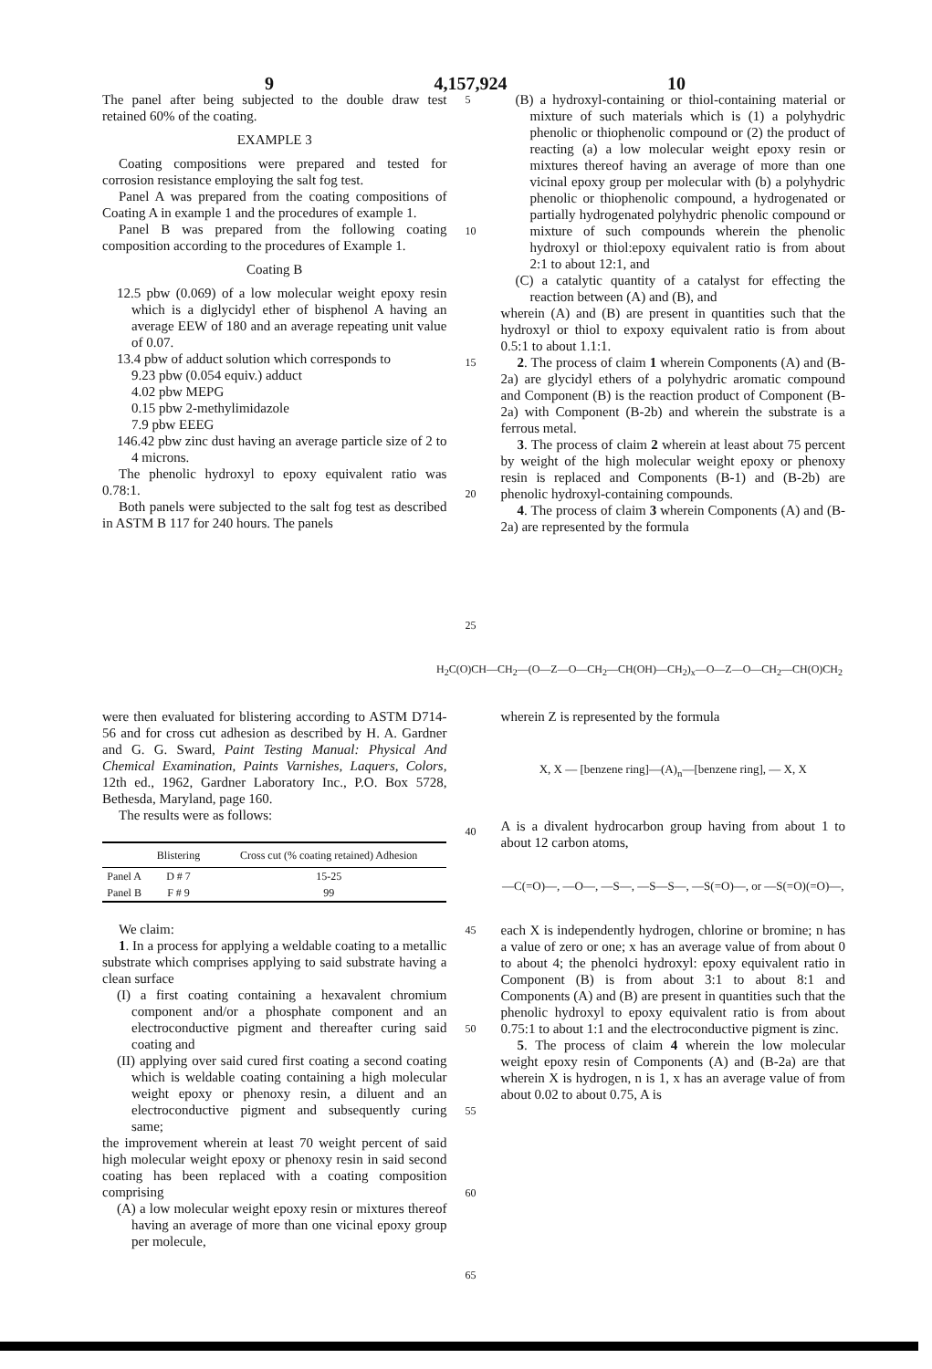9 4,157,924 10
The panel after being subjected to the double draw test retained 60% of the coating.
EXAMPLE 3
Coating compositions were prepared and tested for corrosion resistance employing the salt fog test.
Panel A was prepared from the coating compositions of Coating A in example 1 and the procedures of example 1.
Panel B was prepared from the following coating composition according to the procedures of Example 1.
Coating B
12.5 pbw (0.069) of a low molecular weight epoxy resin which is a diglycidyl ether of bisphenol A having an average EEW of 180 and an average repeating unit value of 0.07.
13.4 pbw of adduct solution which corresponds to
9.23 pbw (0.054 equiv.) adduct
4.02 pbw MEPG
0.15 pbw 2-methylimidazole
7.9 pbw EEEG
146.42 pbw zinc dust having an average particle size of 2 to 4 microns.
The phenolic hydroxyl to epoxy equivalent ratio was 0.78:1.
Both panels were subjected to the salt fog test as described in ASTM B 117 for 240 hours. The panels
5
10
15
20
25
(B) a hydroxyl-containing or thiol-containing material or mixture of such materials which is (1) a polyhydric phenolic or thiophenolic compound or (2) the product of reacting (a) a low molecular weight epoxy resin or mixtures thereof having an average of more than one vicinal epoxy group per molecular with (b) a polyhydric phenolic or thiophenolic compound, a hydrogenated or partially hydrogenated polyhydric phenolic compound or mixture of such compounds wherein the phenolic hydroxyl or thiol:epoxy equivalent ratio is from about 2:1 to about 12:1, and
(C) a catalytic quantity of a catalyst for effecting the reaction between (A) and (B), and
wherein (A) and (B) are present in quantities such that the hydroxyl or thiol to expoxy equivalent ratio is from about 0.5:1 to about 1.1:1.
2. The process of claim 1 wherein Components (A) and (B-2a) are glycidyl ethers of a polyhydric aromatic compound and Component (B) is the reaction product of Component (B-2a) with Component (B-2b) and wherein the substrate is a ferrous metal.
3. The process of claim 2 wherein at least about 75 percent by weight of the high molecular weight epoxy or phenoxy resin is replaced and Components (B-1) and (B-2b) are phenolic hydroxyl-containing compounds.
4. The process of claim 3 wherein Components (A) and (B-2a) are represented by the formula
H<sub>2</sub>C(O)CH—CH<sub>2</sub>—(O—Z—O—CH<sub>2</sub>—CH(OH)—CH<sub>2</sub>)<sub>x</sub>—O—Z—O—CH<sub>2</sub>—CH(O)CH<sub>2</sub>
were then evaluated for blistering according to ASTM D714-56 and for cross cut adhesion as described by H. A. Gardner and G. G. Sward, Paint Testing Manual: Physical And Chemical Examination, Paints Varnishes, Laquers, Colors, 12th ed., 1962, Gardner Laboratory Inc., P.O. Box 5728, Bethesda, Maryland, page 160.
The results were as follows:
| | Blistering | Cross cut (% coating retained) Adhesion |
| --- | --- | --- |
| Panel A | D # 7 | 15-25 |
| Panel B | F # 9 | 99 |
We claim:
1. In a process for applying a weldable coating to a metallic substrate which comprises applying to said substrate having a clean surface
(I) a first coating containing a hexavalent chromium component and/or a phosphate component and an electroconductive pigment and thereafter curing said coating and
(II) applying over said cured first coating a second coating which is weldable coating containing a high molecular weight epoxy or phenoxy resin, a diluent and an electroconductive pigment and subsequently curing same;
the improvement wherein at least 70 weight percent of said high molecular weight epoxy or phenoxy resin in said second coating has been replaced with a coating composition comprising
(A) a low molecular weight epoxy resin or mixtures thereof having an average of more than one vicinal epoxy group per molecule,
40
45
50
55
60
65
wherein Z is represented by the formula
X, X — [benzene ring]—(A)<sub>n</sub>—[benzene ring], — X, X
A is a divalent hydrocarbon group having from about 1 to about 12 carbon atoms,
—C(=O)—, —O—, —S—, —S—S—, —S(=O)—, or —S(=O)(=O)—,
each X is independently hydrogen, chlorine or bromine; n has a value of zero or one; x has an average value of from about 0 to about 4; the phenolci hydroxyl: epoxy equivalent ratio in Component (B) is from about 3:1 to about 8:1 and Components (A) and (B) are present in quantities such that the phenolic hydroxyl to epoxy equivalent ratio is from about 0.75:1 to about 1:1 and the electroconductive pigment is zinc.
5. The process of claim 4 wherein the low molecular weight epoxy resin of Components (A) and (B-2a) are that wherein X is hydrogen, n is 1, x has an average value of from about 0.02 to about 0.75, A is